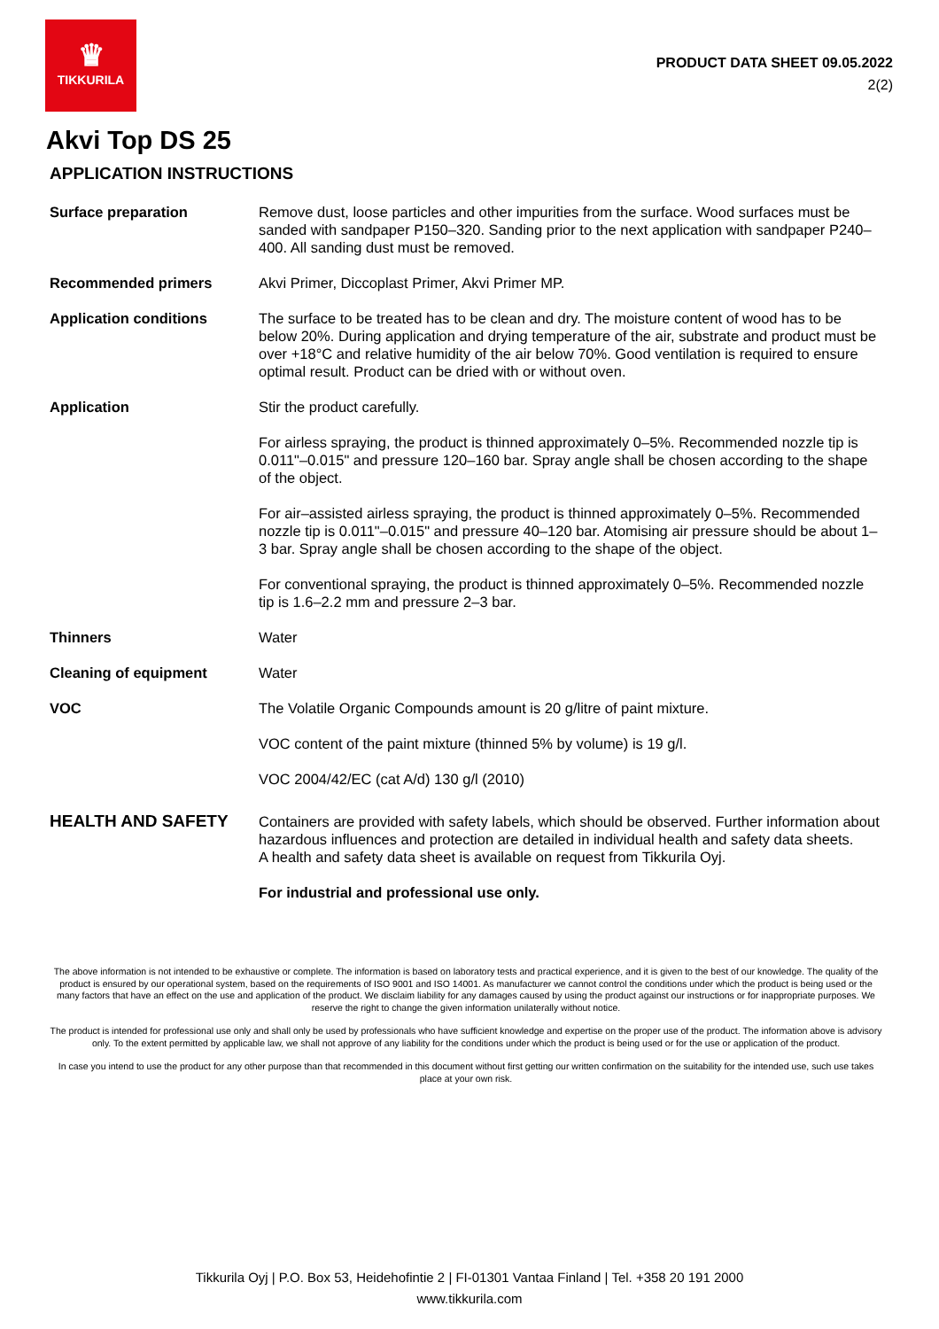♛
TIKKURILA
PRODUCT DATA SHEET 09.05.2022
2(2)
Akvi Top DS 25
APPLICATION INSTRUCTIONS
Surface preparation Remove dust, loose particles and other impurities from the surface. Wood surfaces must be sanded with sandpaper P150–320. Sanding prior to the next application with sandpaper P240–400. All sanding dust must be removed.
Recommended primers Akvi Primer, Diccoplast Primer, Akvi Primer MP.
Application conditions The surface to be treated has to be clean and dry. The moisture content of wood has to be below 20%. During application and drying temperature of the air, substrate and product must be over +18°C and relative humidity of the air below 70%. Good ventilation is required to ensure optimal result. Product can be dried with or without oven.
Application Stir the product carefully.
For airless spraying, the product is thinned approximately 0–5%. Recommended nozzle tip is 0.011"–0.015" and pressure 120–160 bar. Spray angle shall be chosen according to the shape of the object.
For air–assisted airless spraying, the product is thinned approximately 0–5%. Recommended nozzle tip is 0.011"–0.015" and pressure 40–120 bar. Atomising air pressure should be about 1–3 bar. Spray angle shall be chosen according to the shape of the object.
For conventional spraying, the product is thinned approximately 0–5%. Recommended nozzle tip is 1.6–2.2 mm and pressure 2–3 bar.
Thinners Water
Cleaning of equipment Water
VOC The Volatile Organic Compounds amount is 20 g/litre of paint mixture.
VOC content of the paint mixture (thinned 5% by volume) is 19 g/l.
VOC 2004/42/EC (cat A/d) 130 g/l (2010)
HEALTH AND SAFETY
Containers are provided with safety labels, which should be observed. Further information about hazardous influences and protection are detailed in individual health and safety data sheets.
A health and safety data sheet is available on request from Tikkurila Oyj.
For industrial and professional use only.
The above information is not intended to be exhaustive or complete. The information is based on laboratory tests and practical experience, and it is given to the best of our knowledge. The quality of the product is ensured by our operational system, based on the requirements of ISO 9001 and ISO 14001. As manufacturer we cannot control the conditions under which the product is being used or the many factors that have an effect on the use and application of the product. We disclaim liability for any damages caused by using the product against our instructions or for inappropriate purposes. We reserve the right to change the given information unilaterally without notice.
The product is intended for professional use only and shall only be used by professionals who have sufficient knowledge and expertise on the proper use of the product. The information above is advisory only. To the extent permitted by applicable law, we shall not approve of any liability for the conditions under which the product is being used or for the use or application of the product.
In case you intend to use the product for any other purpose than that recommended in this document without first getting our written confirmation on the suitability for the intended use, such use takes place at your own risk.
Tikkurila Oyj | P.O. Box 53, Heidehofintie 2 | FI-01301 Vantaa Finland | Tel. +358 20 191 2000
www.tikkurila.com